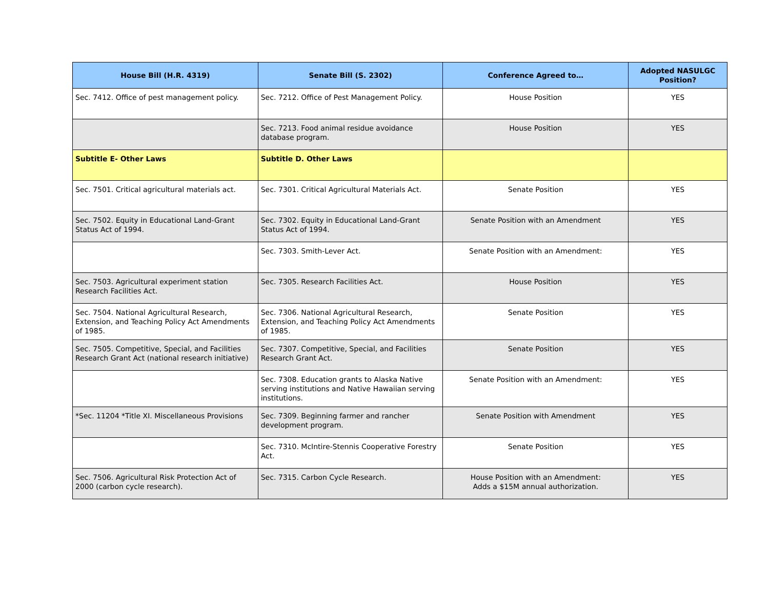| House Bill (H.R. 4319) | Senate Bill (S. 2302) | Conference Agreed to… | Adopted NASULGC Position? |
| --- | --- | --- | --- |
| Sec. 7412. Office of pest management policy. | Sec. 7212. Office of Pest Management Policy. | House Position | YES |
| | Sec. 7213. Food animal residue avoidance database program. | House Position | YES |
| Subtitle E- Other Laws | Subtitle D. Other Laws | | |
| Sec. 7501. Critical agricultural materials act. | Sec. 7301. Critical Agricultural Materials Act. | Senate Position | YES |
| Sec. 7502. Equity in Educational Land-Grant Status Act of 1994. | Sec. 7302. Equity in Educational Land-Grant Status Act of 1994. | Senate Position with an Amendment | YES |
| | Sec. 7303. Smith-Lever Act. | Senate Position with an Amendment: | YES |
| Sec. 7503. Agricultural experiment station Research Facilities Act. | Sec. 7305. Research Facilities Act. | House Position | YES |
| Sec. 7504. National Agricultural Research, Extension, and Teaching Policy Act Amendments of 1985. | Sec. 7306. National Agricultural Research, Extension, and Teaching Policy Act Amendments of 1985. | Senate Position | YES |
| Sec. 7505. Competitive, Special, and Facilities Research Grant Act (national research initiative) | Sec. 7307. Competitive, Special, and Facilities Research Grant Act. | Senate Position | YES |
| | Sec. 7308. Education grants to Alaska Native serving institutions and Native Hawaiian serving institutions. | Senate Position with an Amendment: | YES |
| *Sec. 11204 *Title XI. Miscellaneous Provisions | Sec. 7309. Beginning farmer and rancher development program. | Senate Position with Amendment | YES |
| | Sec. 7310. McIntire-Stennis Cooperative Forestry Act. | Senate Position | YES |
| Sec. 7506. Agricultural Risk Protection Act of 2000 (carbon cycle research). | Sec. 7315. Carbon Cycle Research. | House Position with an Amendment: Adds a $15M annual authorization. | YES |